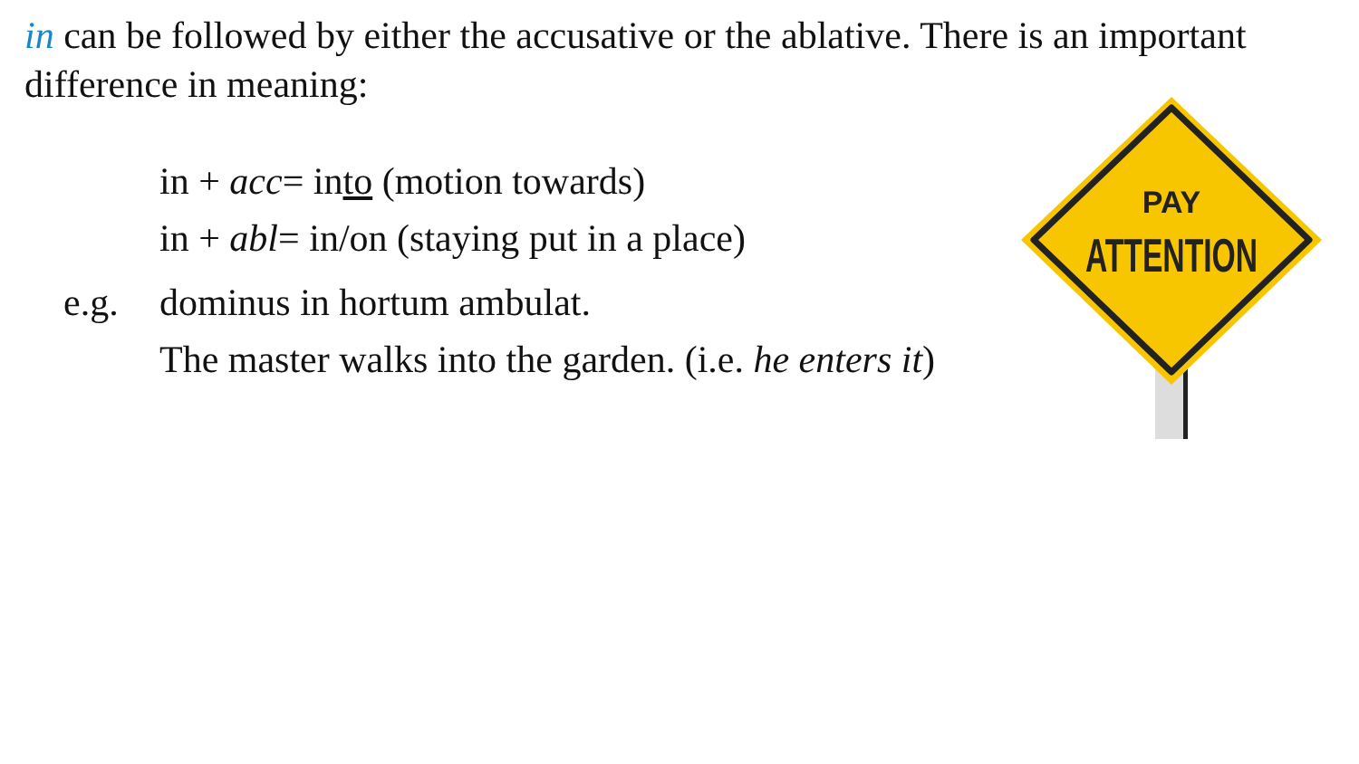in can be followed by either the accusative or the ablative. There is an important difference in meaning:
in + acc= into (motion towards)
in + abl= in/on (staying put in a place)
e.g. dominus in hortum ambulat.
The master walks into the garden. (i.e. he enters it)
PAY
ATTENTION